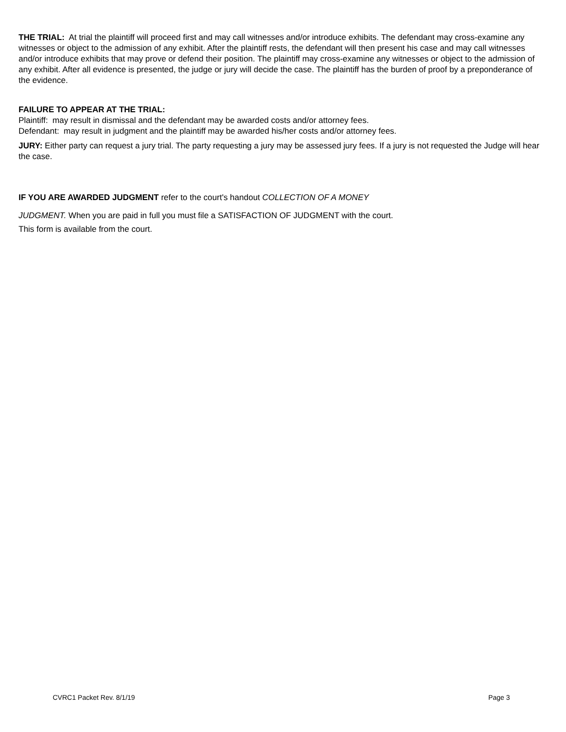THE TRIAL: At trial the plaintiff will proceed first and may call witnesses and/or introduce exhibits. The defendant may cross-examine any witnesses or object to the admission of any exhibit. After the plaintiff rests, the defendant will then present his case and may call witnesses and/or introduce exhibits that may prove or defend their position. The plaintiff may cross-examine any witnesses or object to the admission of any exhibit. After all evidence is presented, the judge or jury will decide the case. The plaintiff has the burden of proof by a preponderance of the evidence.
FAILURE TO APPEAR AT THE TRIAL:
Plaintiff: may result in dismissal and the defendant may be awarded costs and/or attorney fees.
Defendant: may result in judgment and the plaintiff may be awarded his/her costs and/or attorney fees.
JURY: Either party can request a jury trial. The party requesting a jury may be assessed jury fees. If a jury is not requested the Judge will hear the case.
IF YOU ARE AWARDED JUDGMENT refer to the court's handout COLLECTION OF A MONEY
JUDGMENT. When you are paid in full you must file a SATISFACTION OF JUDGMENT with the court.
This form is available from the court.
CVRC1 Packet Rev. 8/1/19 Page 3